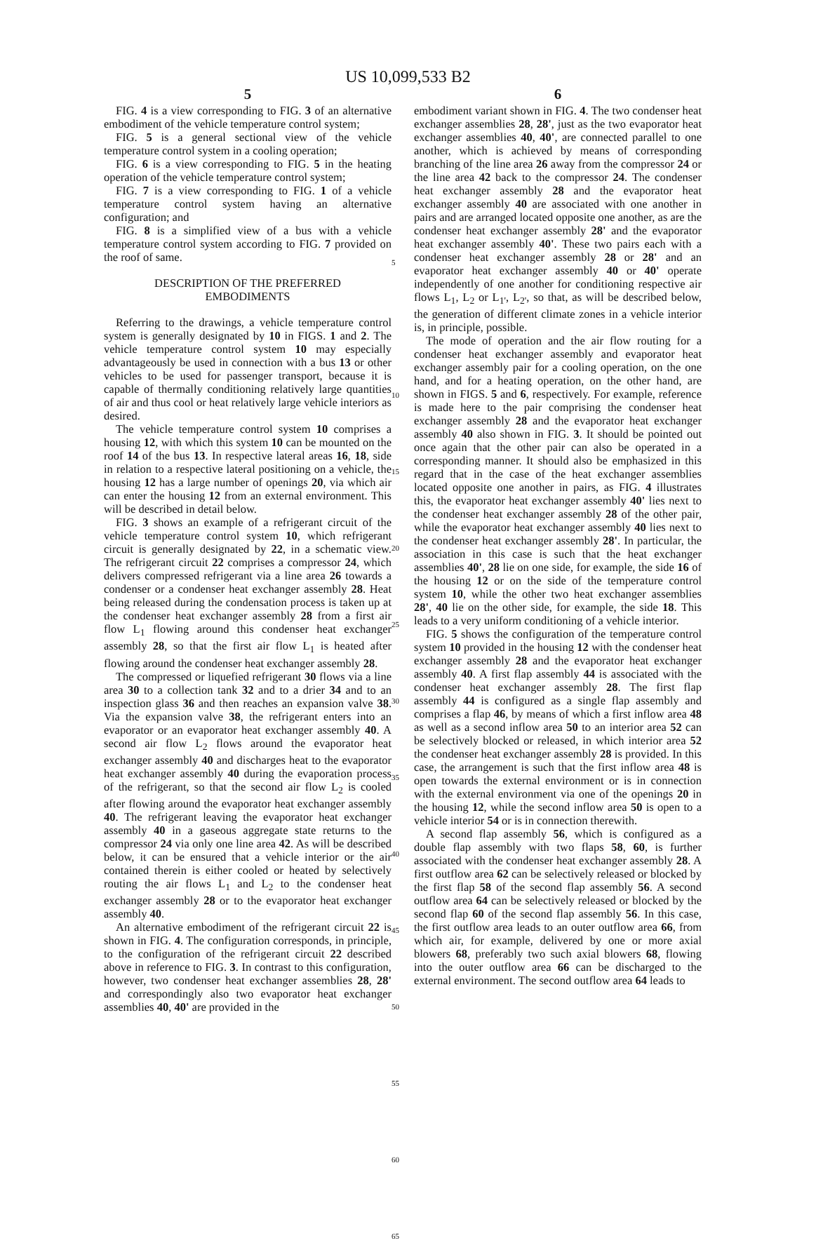US 10,099,533 B2
5
FIG. 4 is a view corresponding to FIG. 3 of an alternative embodiment of the vehicle temperature control system;
FIG. 5 is a general sectional view of the vehicle temperature control system in a cooling operation;
FIG. 6 is a view corresponding to FIG. 5 in the heating operation of the vehicle temperature control system;
FIG. 7 is a view corresponding to FIG. 1 of a vehicle temperature control system having an alternative configuration; and
FIG. 8 is a simplified view of a bus with a vehicle temperature control system according to FIG. 7 provided on the roof of same.
DESCRIPTION OF THE PREFERRED
EMBODIMENTS
Referring to the drawings, a vehicle temperature control system is generally designated by 10 in FIGS. 1 and 2. The vehicle temperature control system 10 may especially advantageously be used in connection with a bus 13 or other vehicles to be used for passenger transport, because it is capable of thermally conditioning relatively large quantities of air and thus cool or heat relatively large vehicle interiors as desired.
The vehicle temperature control system 10 comprises a housing 12, with which this system 10 can be mounted on the roof 14 of the bus 13. In respective lateral areas 16, 18, side in relation to a respective lateral positioning on a vehicle, the housing 12 has a large number of openings 20, via which air can enter the housing 12 from an external environment. This will be described in detail below.
FIG. 3 shows an example of a refrigerant circuit of the vehicle temperature control system 10, which refrigerant circuit is generally designated by 22, in a schematic view. The refrigerant circuit 22 comprises a compressor 24, which delivers compressed refrigerant via a line area 26 towards a condenser or a condenser heat exchanger assembly 28. Heat being released during the condensation process is taken up at the condenser heat exchanger assembly 28 from a first air flow L<sub>1</sub> flowing around this condenser heat exchanger assembly 28, so that the first air flow L<sub>1</sub> is heated after flowing around the condenser heat exchanger assembly 28.
The compressed or liquefied refrigerant 30 flows via a line area 30 to a collection tank 32 and to a drier 34 and to an inspection glass 36 and then reaches an expansion valve 38. Via the expansion valve 38, the refrigerant enters into an evaporator or an evaporator heat exchanger assembly 40. A second air flow L<sub>2</sub> flows around the evaporator heat exchanger assembly 40 and discharges heat to the evaporator heat exchanger assembly 40 during the evaporation process of the refrigerant, so that the second air flow L<sub>2</sub> is cooled after flowing around the evaporator heat exchanger assembly 40. The refrigerant leaving the evaporator heat exchanger assembly 40 in a gaseous aggregate state returns to the compressor 24 via only one line area 42. As will be described below, it can be ensured that a vehicle interior or the air contained therein is either cooled or heated by selectively routing the air flows L<sub>1</sub> and L<sub>2</sub> to the condenser heat exchanger assembly 28 or to the evaporator heat exchanger assembly 40.
An alternative embodiment of the refrigerant circuit 22 is shown in FIG. 4. The configuration corresponds, in principle, to the configuration of the refrigerant circuit 22 described above in reference to FIG. 3. In contrast to this configuration, however, two condenser heat exchanger assemblies 28, 28' and correspondingly also two evaporator heat exchanger assemblies 40, 40' are provided in the
5
10
15
20
25
30
35
40
45
50
55
60
65
6
embodiment variant shown in FIG. 4. The two condenser heat exchanger assemblies 28, 28', just as the two evaporator heat exchanger assemblies 40, 40', are connected parallel to one another, which is achieved by means of corresponding branching of the line area 26 away from the compressor 24 or the line area 42 back to the compressor 24. The condenser heat exchanger assembly 28 and the evaporator heat exchanger assembly 40 are associated with one another in pairs and are arranged located opposite one another, as are the condenser heat exchanger assembly 28' and the evaporator heat exchanger assembly 40'. These two pairs each with a condenser heat exchanger assembly 28 or 28' and an evaporator heat exchanger assembly 40 or 40' operate independently of one another for conditioning respective air flows L<sub>1</sub>, L<sub>2</sub> or L<sub>1'</sub>, L<sub>2'</sub>, so that, as will be described below, the generation of different climate zones in a vehicle interior is, in principle, possible.
The mode of operation and the air flow routing for a condenser heat exchanger assembly and evaporator heat exchanger assembly pair for a cooling operation, on the one hand, and for a heating operation, on the other hand, are shown in FIGS. 5 and 6, respectively. For example, reference is made here to the pair comprising the condenser heat exchanger assembly 28 and the evaporator heat exchanger assembly 40 also shown in FIG. 3. It should be pointed out once again that the other pair can also be operated in a corresponding manner. It should also be emphasized in this regard that in the case of the heat exchanger assemblies located opposite one another in pairs, as FIG. 4 illustrates this, the evaporator heat exchanger assembly 40' lies next to the condenser heat exchanger assembly 28 of the other pair, while the evaporator heat exchanger assembly 40 lies next to the condenser heat exchanger assembly 28'. In particular, the association in this case is such that the heat exchanger assemblies 40', 28 lie on one side, for example, the side 16 of the housing 12 or on the side of the temperature control system 10, while the other two heat exchanger assemblies 28', 40 lie on the other side, for example, the side 18. This leads to a very uniform conditioning of a vehicle interior.
FIG. 5 shows the configuration of the temperature control system 10 provided in the housing 12 with the condenser heat exchanger assembly 28 and the evaporator heat exchanger assembly 40. A first flap assembly 44 is associated with the condenser heat exchanger assembly 28. The first flap assembly 44 is configured as a single flap assembly and comprises a flap 46, by means of which a first inflow area 48 as well as a second inflow area 50 to an interior area 52 can be selectively blocked or released, in which interior area 52 the condenser heat exchanger assembly 28 is provided. In this case, the arrangement is such that the first inflow area 48 is open towards the external environment or is in connection with the external environment via one of the openings 20 in the housing 12, while the second inflow area 50 is open to a vehicle interior 54 or is in connection therewith.
A second flap assembly 56, which is configured as a double flap assembly with two flaps 58, 60, is further associated with the condenser heat exchanger assembly 28. A first outflow area 62 can be selectively released or blocked by the first flap 58 of the second flap assembly 56. A second outflow area 64 can be selectively released or blocked by the second flap 60 of the second flap assembly 56. In this case, the first outflow area leads to an outer outflow area 66, from which air, for example, delivered by one or more axial blowers 68, preferably two such axial blowers 68, flowing into the outer outflow area 66 can be discharged to the external environment. The second outflow area 64 leads to